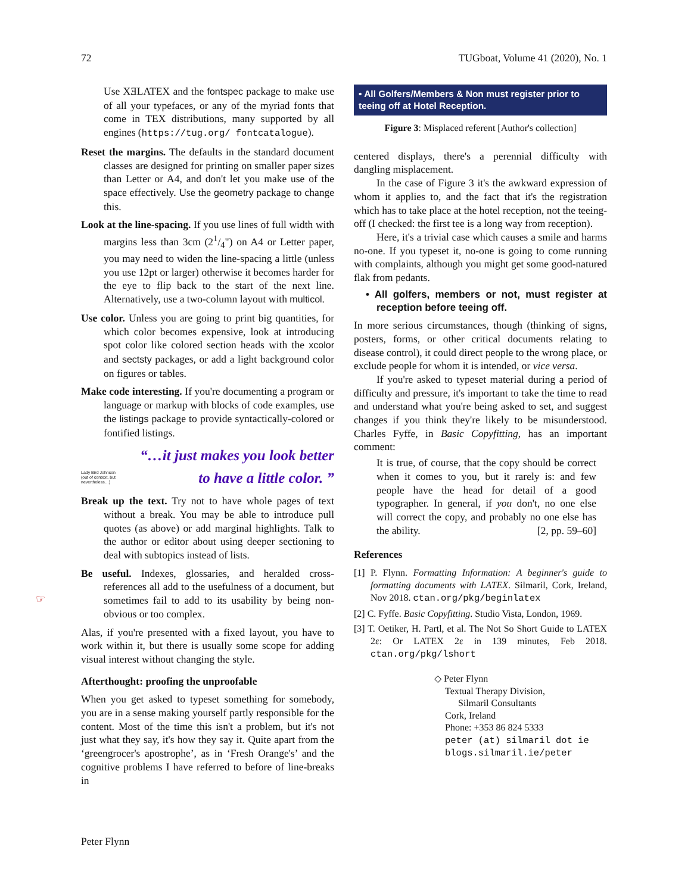72 TUGboat, Volume 41 (2020), No. 1
☞
Use XƎLATEX and the fontspec package to make use of all your typefaces, or any of the myriad fonts that come in TEX distributions, many supported by all engines (https://tug.org/ fontcatalogue).
Reset the margins. The defaults in the standard document classes are designed for printing on smaller paper sizes than Letter or A4, and don't let you make use of the space effectively. Use the geometry package to change this.
Look at the line-spacing. If you use lines of full width with margins less than 3cm (21/4") on A4 or Letter paper, you may need to widen the line-spacing a little (unless you use 12pt or larger) otherwise it becomes harder for the eye to flip back to the start of the next line. Alternatively, use a two-column layout with multicol.
Use color. Unless you are going to print big quantities, for which color becomes expensive, look at introducing spot color like colored section heads with the xcolor and sectsty packages, or add a light background color on figures or tables.
Make code interesting. If you're documenting a program or language or markup with blocks of code examples, use the listings package to provide syntactically-colored or fontified listings.
“…it just makes you look better
Lady Bird Johnson
(out of context, but
nevertheless…)
to have a little color. ”
Break up the text. Try not to have whole pages of text without a break. You may be able to introduce pull quotes (as above) or add marginal highlights. Talk to the author or editor about using deeper sectioning to deal with subtopics instead of lists.
Be useful. Indexes, glossaries, and heralded cross-references all add to the usefulness of a document, but sometimes fail to add to its usability by being non-obvious or too complex.
Alas, if you're presented with a fixed layout, you have to work within it, but there is usually some scope for adding visual interest without changing the style.
Afterthought: proofing the unproofable
When you get asked to typeset something for somebody, you are in a sense making yourself partly responsible for the content. Most of the time this isn't a problem, but it's not just what they say, it's how they say it. Quite apart from the ‘greengrocer's apostrophe’, as in ‘Fresh Orange's’ and the cognitive problems I have referred to before of line-breaks in
• All Golfers/Members & Non must register prior to teeing off at Hotel Reception.
Figure 3: Misplaced referent [Author's collection]
centered displays, there's a perennial difficulty with dangling misplacement.
In the case of Figure 3 it's the awkward expression of whom it applies to, and the fact that it's the registration which has to take place at the hotel reception, not the teeing-off (I checked: the first tee is a long way from reception).
Here, it's a trivial case which causes a smile and harms no-one. If you typeset it, no-one is going to come running with complaints, although you might get some good-natured flak from pedants.
• All golfers, members or not, must register at reception before teeing off.
In more serious circumstances, though (thinking of signs, posters, forms, or other critical documents relating to disease control), it could direct people to the wrong place, or exclude people for whom it is intended, or vice versa.
If you're asked to typeset material during a period of difficulty and pressure, it's important to take the time to read and understand what you're being asked to set, and suggest changes if you think they're likely to be misunderstood. Charles Fyffe, in Basic Copyfitting, has an important comment:
It is true, of course, that the copy should be correct when it comes to you, but it rarely is: and few people have the head for detail of a good typographer. In general, if you don't, no one else will correct the copy, and probably no one else has the ability. [2, pp. 59–60]
References
[1] P. Flynn. Formatting Information: A beginner's guide to formatting documents with LATEX. Silmaril, Cork, Ireland, Nov 2018. ctan.org/pkg/beginlatex
[2] C. Fyffe. Basic Copyfitting. Studio Vista, London, 1969.
[3] T. Oetiker, H. Partl, et al. The Not So Short Guide to LATEX 2ε: Or LATEX 2ε in 139 minutes, Feb 2018. ctan.org/pkg/lshort
◇ Peter Flynn
Textual Therapy Division,
Silmaril Consultants
Cork, Ireland
Phone: +353 86 824 5333
peter (at) silmaril dot ie
blogs.silmaril.ie/peter
Peter Flynn